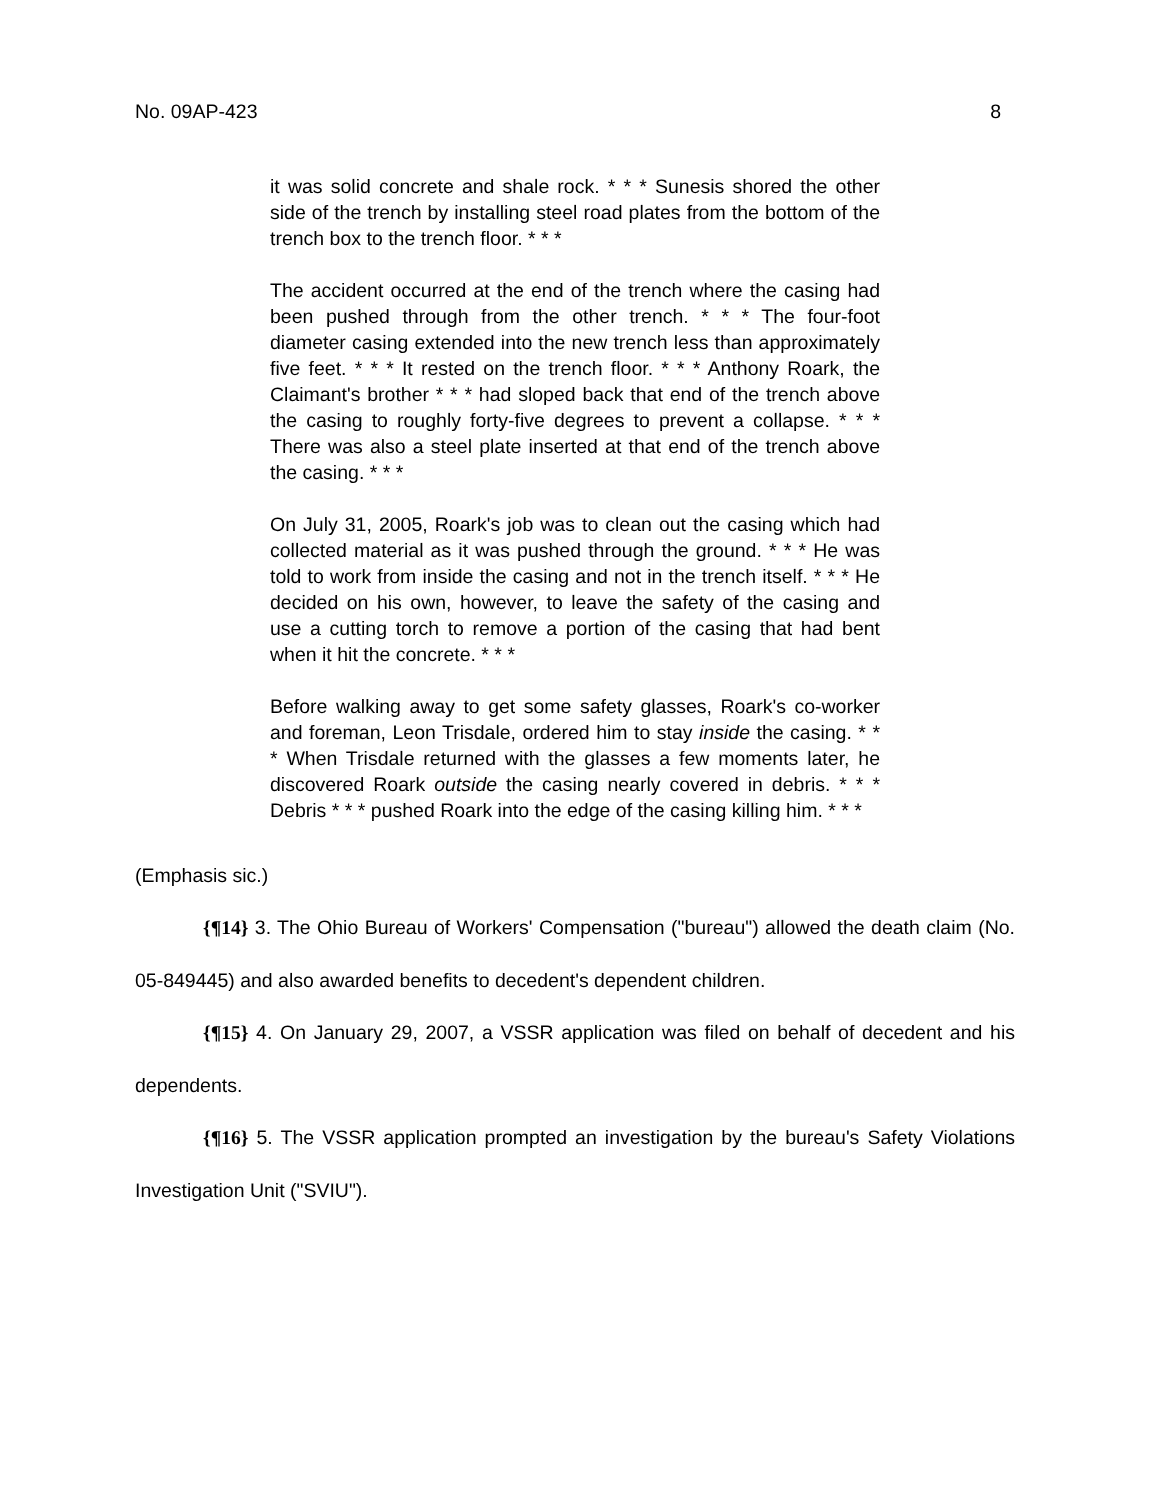No. 09AP-423 8
it was solid concrete and shale rock. * * * Sunesis shored the other side of the trench by installing steel road plates from the bottom of the trench box to the trench floor. * * *
The accident occurred at the end of the trench where the casing had been pushed through from the other trench. * * * The four-foot diameter casing extended into the new trench less than approximately five feet. * * * It rested on the trench floor. * * * Anthony Roark, the Claimant's brother * * * had sloped back that end of the trench above the casing to roughly forty-five degrees to prevent a collapse. * * * There was also a steel plate inserted at that end of the trench above the casing. * * *
On July 31, 2005, Roark's job was to clean out the casing which had collected material as it was pushed through the ground. * * * He was told to work from inside the casing and not in the trench itself. * * * He decided on his own, however, to leave the safety of the casing and use a cutting torch to remove a portion of the casing that had bent when it hit the concrete. * * *
Before walking away to get some safety glasses, Roark's co-worker and foreman, Leon Trisdale, ordered him to stay inside the casing. * * * When Trisdale returned with the glasses a few moments later, he discovered Roark outside the casing nearly covered in debris. * * * Debris * * * pushed Roark into the edge of the casing killing him. * * *
(Emphasis sic.)
{¶14} 3. The Ohio Bureau of Workers' Compensation ("bureau") allowed the death claim (No. 05-849445) and also awarded benefits to decedent's dependent children.
{¶15} 4. On January 29, 2007, a VSSR application was filed on behalf of decedent and his dependents.
{¶16} 5. The VSSR application prompted an investigation by the bureau's Safety Violations Investigation Unit ("SVIU").